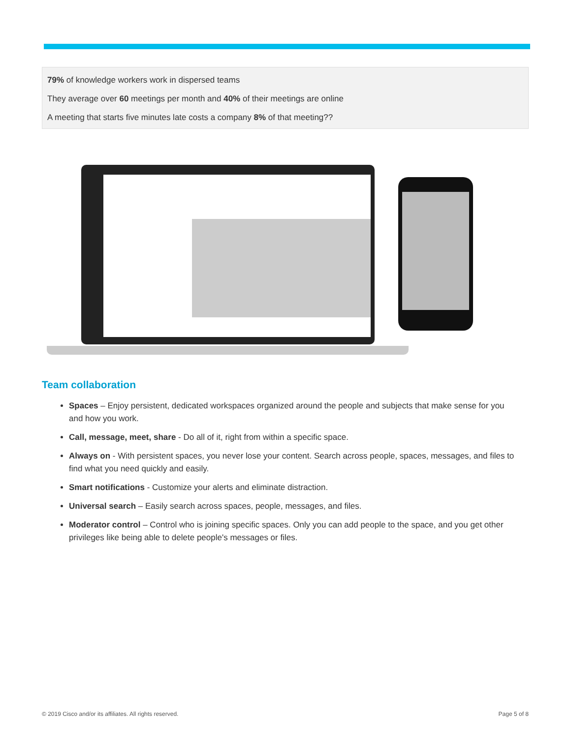79% of knowledge workers work in dispersed teams
They average over 60 meetings per month and 40% of their meetings are online
A meeting that starts five minutes late costs a company 8% of that meeting??
Team collaboration
Spaces – Enjoy persistent, dedicated workspaces organized around the people and subjects that make sense for you and how you work.
Call, message, meet, share - Do all of it, right from within a specific space.
Always on - With persistent spaces, you never lose your content. Search across people, spaces, messages, and files to find what you need quickly and easily.
Smart notifications - Customize your alerts and eliminate distraction.
Universal search – Easily search across spaces, people, messages, and files.
Moderator control – Control who is joining specific spaces. Only you can add people to the space, and you get other privileges like being able to delete people's messages or files.
© 2019 Cisco and/or its affiliates. All rights reserved.
Page 5 of 8